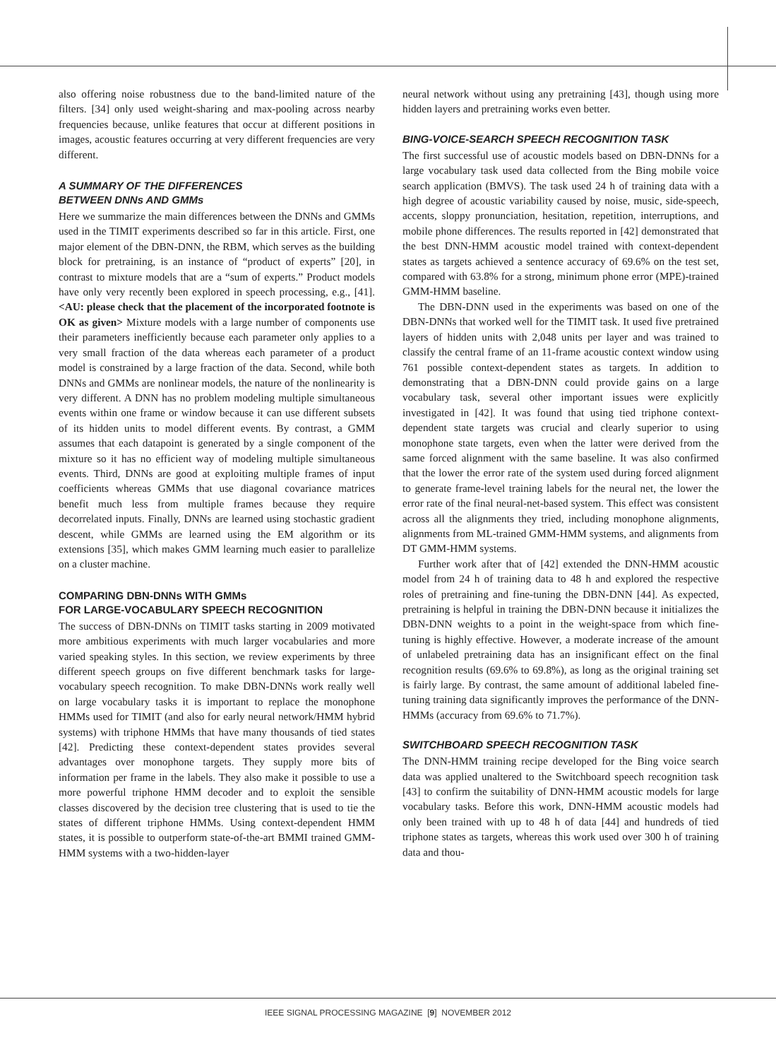also offering noise robustness due to the band-limited nature of the filters. [34] only used weight-sharing and max-pooling across nearby frequencies because, unlike features that occur at different positions in images, acoustic features occurring at very different frequencies are very different.
A SUMMARY OF THE DIFFERENCES
BETWEEN DNNs AND GMMs
Here we summarize the main differences between the DNNs and GMMs used in the TIMIT experiments described so far in this article. First, one major element of the DBN-DNN, the RBM, which serves as the building block for pretraining, is an instance of “product of experts” [20], in contrast to mixture models that are a “sum of experts.” Product models have only very recently been explored in speech processing, e.g., [41]. <AU: please check that the placement of the incorporated footnote is OK as given> Mixture models with a large number of components use their parameters inefficiently because each parameter only applies to a very small fraction of the data whereas each parameter of a product model is constrained by a large fraction of the data. Second, while both DNNs and GMMs are nonlinear models, the nature of the nonlinearity is very different. A DNN has no problem modeling multiple simultaneous events within one frame or window because it can use different subsets of its hidden units to model different events. By contrast, a GMM assumes that each datapoint is generated by a single component of the mixture so it has no efficient way of modeling multiple simultaneous events. Third, DNNs are good at exploiting multiple frames of input coefficients whereas GMMs that use diagonal covariance matrices benefit much less from multiple frames because they require decorrelated inputs. Finally, DNNs are learned using stochastic gradient descent, while GMMs are learned using the EM algorithm or its extensions [35], which makes GMM learning much easier to parallelize on a cluster machine.
COMPARING DBN-DNNs WITH GMMs
FOR LARGE-VOCABULARY SPEECH RECOGNITION
The success of DBN-DNNs on TIMIT tasks starting in 2009 motivated more ambitious experiments with much larger vocabularies and more varied speaking styles. In this section, we review experiments by three different speech groups on five different benchmark tasks for large-vocabulary speech recognition. To make DBN-DNNs work really well on large vocabulary tasks it is important to replace the monophone HMMs used for TIMIT (and also for early neural network/HMM hybrid systems) with triphone HMMs that have many thousands of tied states [42]. Predicting these context-dependent states provides several advantages over monophone targets. They supply more bits of information per frame in the labels. They also make it possible to use a more powerful triphone HMM decoder and to exploit the sensible classes discovered by the decision tree clustering that is used to tie the states of different triphone HMMs. Using context-dependent HMM states, it is possible to outperform state-of-the-art BMMI trained GMM-HMM systems with a two-hidden-layer
neural network without using any pretraining [43], though using more hidden layers and pretraining works even better.
BING-VOICE-SEARCH SPEECH RECOGNITION TASK
The first successful use of acoustic models based on DBN-DNNs for a large vocabulary task used data collected from the Bing mobile voice search application (BMVS). The task used 24 h of training data with a high degree of acoustic variability caused by noise, music, side-speech, accents, sloppy pronunciation, hesitation, repetition, interruptions, and mobile phone differences. The results reported in [42] demonstrated that the best DNN-HMM acoustic model trained with context-dependent states as targets achieved a sentence accuracy of 69.6% on the test set, compared with 63.8% for a strong, minimum phone error (MPE)-trained GMM-HMM baseline.
The DBN-DNN used in the experiments was based on one of the DBN-DNNs that worked well for the TIMIT task. It used five pretrained layers of hidden units with 2,048 units per layer and was trained to classify the central frame of an 11-frame acoustic context window using 761 possible context-dependent states as targets. In addition to demonstrating that a DBN-DNN could provide gains on a large vocabulary task, several other important issues were explicitly investigated in [42]. It was found that using tied triphone context-dependent state targets was crucial and clearly superior to using monophone state targets, even when the latter were derived from the same forced alignment with the same baseline. It was also confirmed that the lower the error rate of the system used during forced alignment to generate frame-level training labels for the neural net, the lower the error rate of the final neural-net-based system. This effect was consistent across all the alignments they tried, including monophone alignments, alignments from ML-trained GMM-HMM systems, and alignments from DT GMM-HMM systems.
Further work after that of [42] extended the DNN-HMM acoustic model from 24 h of training data to 48 h and explored the respective roles of pretraining and fine-tuning the DBN-DNN [44]. As expected, pretraining is helpful in training the DBN-DNN because it initializes the DBN-DNN weights to a point in the weight-space from which fine-tuning is highly effective. However, a moderate increase of the amount of unlabeled pretraining data has an insignificant effect on the final recognition results (69.6% to 69.8%), as long as the original training set is fairly large. By contrast, the same amount of additional labeled fine-tuning training data significantly improves the performance of the DNN-HMMs (accuracy from 69.6% to 71.7%).
SWITCHBOARD SPEECH RECOGNITION TASK
The DNN-HMM training recipe developed for the Bing voice search data was applied unaltered to the Switchboard speech recognition task [43] to confirm the suitability of DNN-HMM acoustic models for large vocabulary tasks. Before this work, DNN-HMM acoustic models had only been trained with up to 48 h of data [44] and hundreds of tied triphone states as targets, whereas this work used over 300 h of training data and thou-
IEEE SIGNAL PROCESSING MAGAZINE [9] NOVEMBER 2012